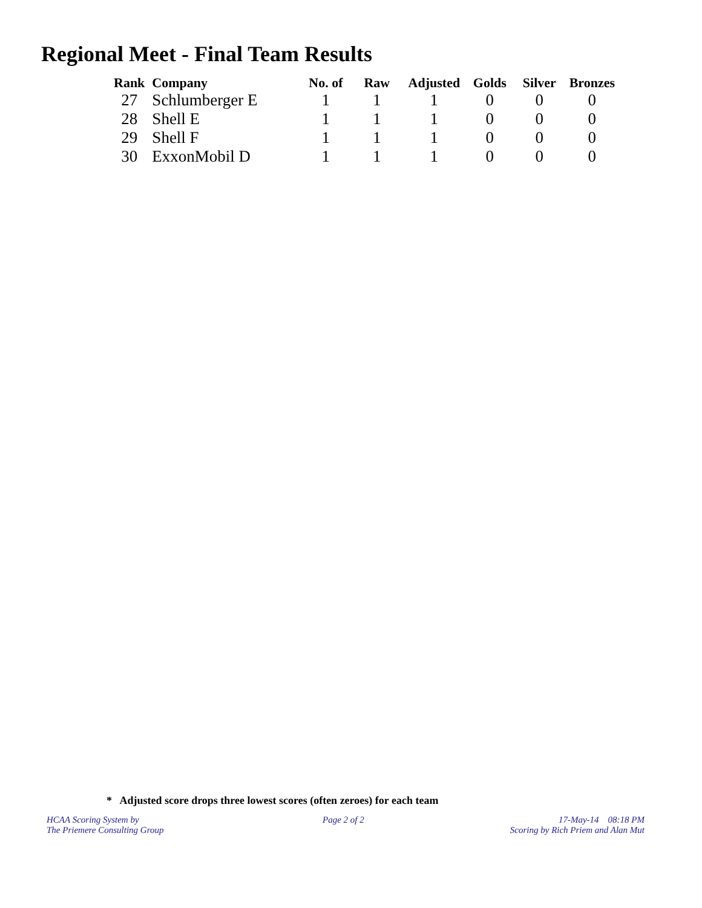Regional Meet - Final Team Results
| Rank | Company | No. of | Raw | Adjusted | Golds | Silver | Bronzes |
| --- | --- | --- | --- | --- | --- | --- | --- |
| 27 | Schlumberger E | 1 | 1 | 1 | 0 | 0 | 0 |
| 28 | Shell E | 1 | 1 | 1 | 0 | 0 | 0 |
| 29 | Shell F | 1 | 1 | 1 | 0 | 0 | 0 |
| 30 | ExxonMobil D | 1 | 1 | 1 | 0 | 0 | 0 |
* Adjusted score drops three lowest scores (often zeroes) for each team
HCAA Scoring System by
The Priemere Consulting Group
Page 2 of 2
17-May-14 08:18 PM
Scoring by Rich Priem and Alan Mut